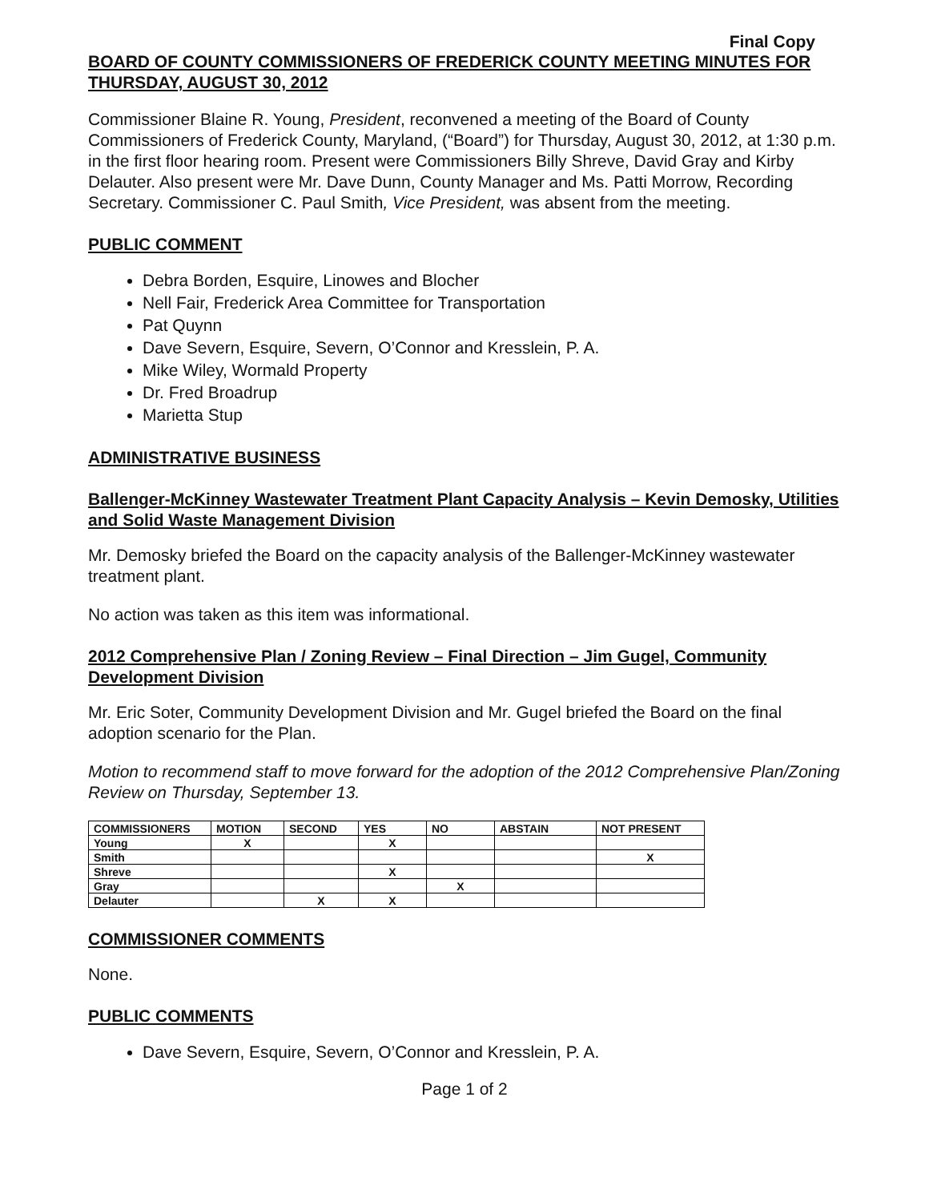Final Copy
BOARD OF COUNTY COMMISSIONERS OF FREDERICK COUNTY MEETING MINUTES FOR THURSDAY, AUGUST 30, 2012
Commissioner Blaine R. Young, President, reconvened a meeting of the Board of County Commissioners of Frederick County, Maryland, (“Board”) for Thursday, August 30, 2012, at 1:30 p.m. in the first floor hearing room. Present were Commissioners Billy Shreve, David Gray and Kirby Delauter. Also present were Mr. Dave Dunn, County Manager and Ms. Patti Morrow, Recording Secretary. Commissioner C. Paul Smith, Vice President, was absent from the meeting.
PUBLIC COMMENT
Debra Borden, Esquire, Linowes and Blocher
Nell Fair, Frederick Area Committee for Transportation
Pat Quynn
Dave Severn, Esquire, Severn, O’Connor and Kresslein, P. A.
Mike Wiley, Wormald Property
Dr. Fred Broadrup
Marietta Stup
ADMINISTRATIVE BUSINESS
Ballenger-McKinney Wastewater Treatment Plant Capacity Analysis – Kevin Demosky, Utilities and Solid Waste Management Division
Mr. Demosky briefed the Board on the capacity analysis of the Ballenger-McKinney wastewater treatment plant.
No action was taken as this item was informational.
2012 Comprehensive Plan / Zoning Review – Final Direction – Jim Gugel, Community Development Division
Mr. Eric Soter, Community Development Division and Mr. Gugel briefed the Board on the final adoption scenario for the Plan.
Motion to recommend staff to move forward for the adoption of the 2012 Comprehensive Plan/Zoning Review on Thursday, September 13.
| COMMISSIONERS | MOTION | SECOND | YES | NO | ABSTAIN | NOT PRESENT |
| --- | --- | --- | --- | --- | --- | --- |
| Young | X | | X | | | |
| Smith | | | | | | X |
| Shreve | | | X | | | |
| Gray | | | | X | | |
| Delauter | | X | X | | | |
COMMISSIONER COMMENTS
None.
PUBLIC COMMENTS
Dave Severn, Esquire, Severn, O’Connor and Kresslein, P. A.
Page 1 of 2